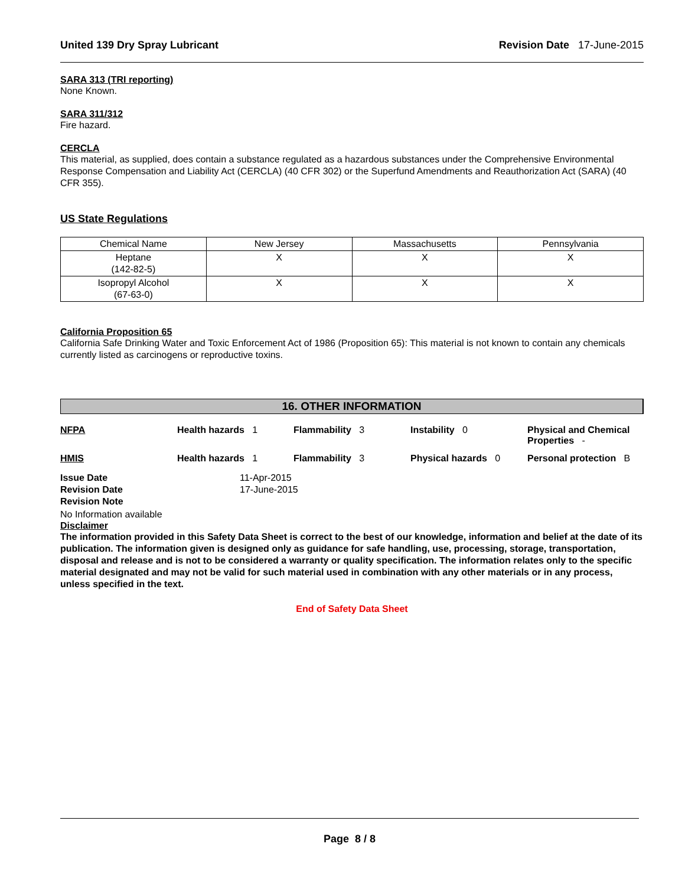United 139 Dry Spray Lubricant Revision Date 17-June-2015
SARA 313 (TRI reporting)
None Known.
SARA 311/312
Fire hazard.
CERCLA
This material, as supplied, does contain a substance regulated as a hazardous substances under the Comprehensive Environmental Response Compensation and Liability Act (CERCLA) (40 CFR 302) or the Superfund Amendments and Reauthorization Act (SARA) (40 CFR 355).
US State Regulations
| Chemical Name | New Jersey | Massachusetts | Pennsylvania |
| Heptane (142-82-5) | X | X | X |
| Isopropyl Alcohol (67-63-0) | X | X | X |
California Proposition 65
California Safe Drinking Water and Toxic Enforcement Act of 1986 (Proposition 65): This material is not known to contain any chemicals currently listed as carcinogens or reproductive toxins.
16. OTHER INFORMATION
NFPA
Health hazards 1
Flammability 3
Instability 0
Physical and Chemical Properties -
HMIS
Health hazards 1
Flammability 3
Physical hazards 0
Personal protection B
Issue Date 11-Apr-2015 Revision Date 17-June-2015 Revision Note
No Information available
Disclaimer
The information provided in this Safety Data Sheet is correct to the best of our knowledge, information and belief at the date of its publication. The information given is designed only as guidance for safe handling, use, processing, storage, transportation, disposal and release and is not to be considered a warranty or quality specification. The information relates only to the specific material designated and may not be valid for such material used in combination with any other materials or in any process, unless specified in the text.
End of Safety Data Sheet
Page 8 / 8